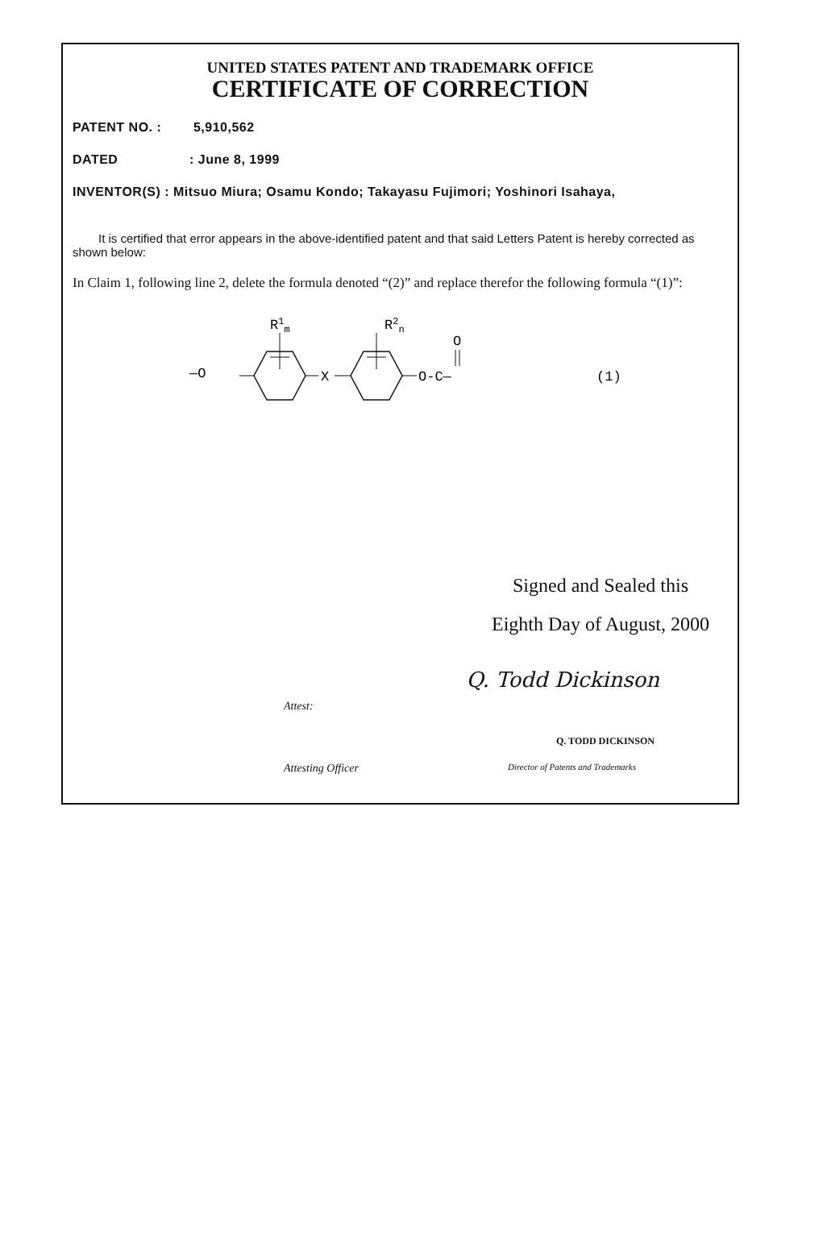UNITED STATES PATENT AND TRADEMARK OFFICE
CERTIFICATE OF CORRECTION
PATENT NO. : 5,910,562
DATED: June 8, 1999
INVENTOR(S) : Mitsuo Miura; Osamu Kondo; Takayasu Fujimori; Yoshinori Isahaya,
It is certified that error appears in the above-identified patent and that said Letters Patent is hereby corrected as shown below:
In Claim 1, following line 2, delete the formula denoted “(2)” and replace therefor the following formula “(1)”:
R1m
R2n
—O
X
O-C—
O
(1)
Signed and Sealed this
Eighth Day of August, 2000
Attest:
Q. Todd Dickinson
Q. TODD DICKINSON
Attesting Officer
Director of Patents and Trademarks